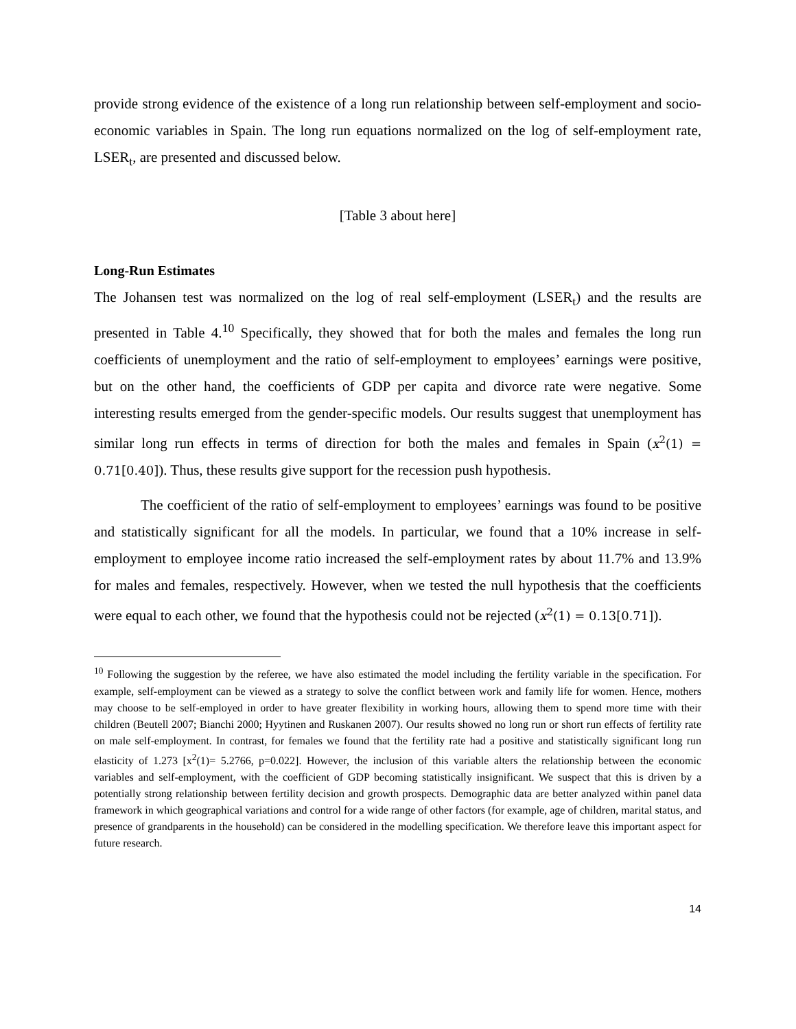provide strong evidence of the existence of a long run relationship between self-employment and socio-economic variables in Spain. The long run equations normalized on the log of self-employment rate, LSER<sub>t</sub>, are presented and discussed below.
[Table 3 about here]
Long-Run Estimates
The Johansen test was normalized on the log of real self-employment (LSER<sub>t</sub>) and the results are presented in Table 4.<sup>10</sup> Specifically, they showed that for both the males and females the long run coefficients of unemployment and the ratio of self-employment to employees’ earnings were positive, but on the other hand, the coefficients of GDP per capita and divorce rate were negative. Some interesting results emerged from the gender-specific models. Our results suggest that unemployment has similar long run effects in terms of direction for both the males and females in Spain (x<sup>2</sup>(1) = 0.71[0.40]). Thus, these results give support for the recession push hypothesis.
The coefficient of the ratio of self-employment to employees’ earnings was found to be positive and statistically significant for all the models. In particular, we found that a 10% increase in self-employment to employee income ratio increased the self-employment rates by about 11.7% and 13.9% for males and females, respectively. However, when we tested the null hypothesis that the coefficients were equal to each other, we found that the hypothesis could not be rejected (x<sup>2</sup>(1) = 0.13[0.71]).
<sup>10</sup> Following the suggestion by the referee, we have also estimated the model including the fertility variable in the specification. For example, self-employment can be viewed as a strategy to solve the conflict between work and family life for women. Hence, mothers may choose to be self-employed in order to have greater flexibility in working hours, allowing them to spend more time with their children (Beutell 2007; Bianchi 2000; Hyytinen and Ruskanen 2007). Our results showed no long run or short run effects of fertility rate on male self-employment. In contrast, for females we found that the fertility rate had a positive and statistically significant long run elasticity of 1.273 [x<sup>2</sup>(1)= 5.2766, p=0.022]. However, the inclusion of this variable alters the relationship between the economic variables and self-employment, with the coefficient of GDP becoming statistically insignificant. We suspect that this is driven by a potentially strong relationship between fertility decision and growth prospects. Demographic data are better analyzed within panel data framework in which geographical variations and control for a wide range of other factors (for example, age of children, marital status, and presence of grandparents in the household) can be considered in the modelling specification. We therefore leave this important aspect for future research.
14